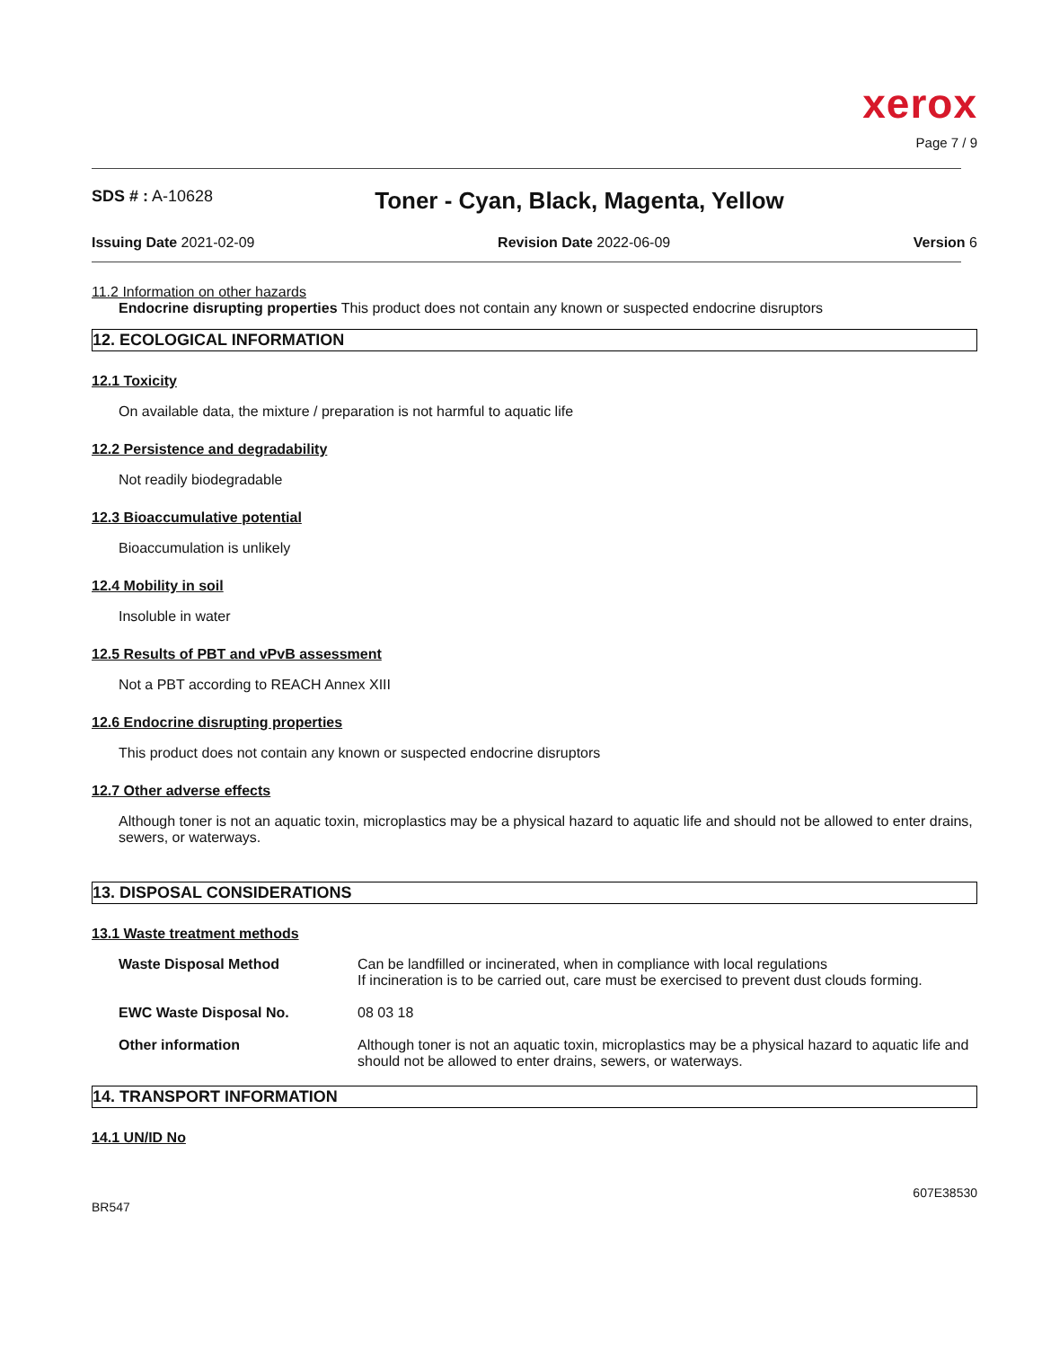xerox
Page 7 / 9
SDS # : A-10628
Toner - Cyan, Black, Magenta, Yellow
Issuing Date 2021-02-09 Revision Date 2022-06-09 Version 6
11.2 Information on other hazards
Endocrine disrupting properties This product does not contain any known or suspected endocrine disruptors
12. ECOLOGICAL INFORMATION
12.1 Toxicity
On available data, the mixture / preparation is not harmful to aquatic life
12.2 Persistence and degradability
Not readily biodegradable
12.3 Bioaccumulative potential
Bioaccumulation is unlikely
12.4 Mobility in soil
Insoluble in water
12.5 Results of PBT and vPvB assessment
Not a PBT according to REACH Annex XIII
12.6 Endocrine disrupting properties
This product does not contain any known or suspected endocrine disruptors
12.7 Other adverse effects
Although toner is not an aquatic toxin, microplastics may be a physical hazard to aquatic life and should not be allowed to enter drains, sewers, or waterways.
13. DISPOSAL CONSIDERATIONS
13.1 Waste treatment methods
| Waste Disposal Method | Can be landfilled or incinerated, when in compliance with local regulations If incineration is to be carried out, care must be exercised to prevent dust clouds forming. |
| EWC Waste Disposal No. | 08 03 18 |
| Other information | Although toner is not an aquatic toxin, microplastics may be a physical hazard to aquatic life and should not be allowed to enter drains, sewers, or waterways. |
14. TRANSPORT INFORMATION
14.1 UN/ID No
607E38530
BR547